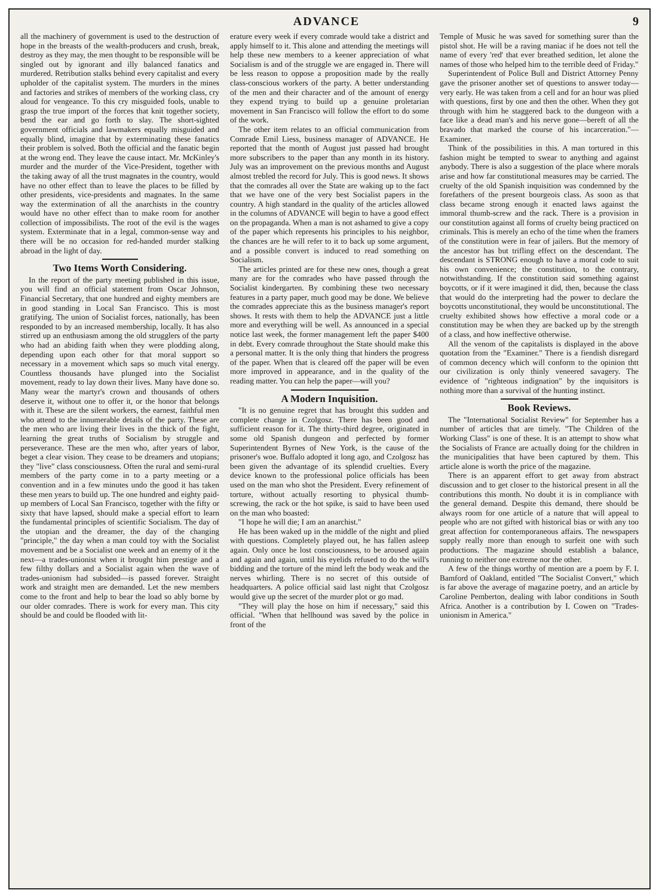ADVANCE 9
all the machinery of government is used to the destruction of hope in the breasts of the wealth-producers and crush, break, destroy as they may, the men thought to be responsible will be singled out by ignorant and illy balanced fanatics and murdered. Retribution stalks behind every capitalist and every upholder of the capitalist system. The murders in the mines and factories and strikes of members of the working class, cry aloud for vengeance. To this cry misguided fools, unable to grasp the true import of the forces that knit together society, bend the ear and go forth to slay. The short-sighted government officials and lawmakers equally misguided and equally blind, imagine that by exterminating these fanatics their problem is solved. Both the official and the fanatic begin at the wrong end. They leave the cause intact. Mr. McKinley's murder and the murder of the Vice-President, together with the taking away of all the trust magnates in the country, would have no other effect than to leave the places to be filled by other presidents, vice-presidents and magnates. In the same way the extermination of all the anarchists in the country would have no other effect than to make room for another collection of impossibilists. The root of the evil is the wages system. Exterminate that in a legal, common-sense way and there will be no occasion for red-handed murder stalking abroad in the light of day.
Two Items Worth Considering.
In the report of the party meeting published in this issue, you will find an official statement from Oscar Johnson, Financial Secretary, that one hundred and eighty members are in good standing in Local San Francisco. This is most gratifying. The union of Socialist forces, nationally, has been responded to by an increased membership, locally. It has also stirred up an enthusiasm among the old strugglers of the party who had an abiding faith when they were plodding along, depending upon each other for that moral support so necessary in a movement which saps so much vital energy. Countless thousands have plunged into the Socialist movement, ready to lay down their lives. Many have done so. Many wear the martyr's crown and thousands of others deserve it, without one to offer it, or the honor that belongs with it. These are the silent workers, the earnest, faithful men who attend to the innumerable details of the party. These are the men who are living their lives in the thick of the fight, learning the great truths of Socialism by struggle and perseverance. These are the men who, after years of labor, beget a clear vision. They cease to be dreamers and utopians; they "live" class consciousness. Often the rural and semi-rural members of the party come in to a party meeting or a convention and in a few minutes undo the good it has taken these men years to build up. The one hundred and eighty paid-up members of Local San Francisco, together with the fifty or sixty that have lapsed, should make a special effort to learn the fundamental principles of scientific Socialism. The day of the utopian and the dreamer, the day of the changing "principle," the day when a man could toy with the Socialist movement and be a Socialist one week and an enemy of it the next—a trades-unionist when it brought him prestige and a few filthy dollars and a Socialist again when the wave of trades-unionism had subsided—is passed forever. Straight work and straight men are demanded. Let the new members come to the front and help to bear the load so ably borne by our older comrades. There is work for every man. This city should be and could be flooded with lit-
erature every week if every comrade would take a district and apply himself to it. This alone and attending the meetings will help these new members to a keener appreciation of what Socialism is and of the struggle we are engaged in. There will be less reason to oppose a proposition made by the really class-conscious workers of the party. A better understanding of the men and their character and of the amount of energy they expend trying to build up a genuine proletarian movement in San Francisco will follow the effort to do some of the work.
The other item relates to an official communication from Comrade Emil Liess, business manager of ADVANCE. He reported that the month of August just passed had brought more subscribers to the paper than any month in its history. July was an improvement on the previous months and August almost trebled the record for July. This is good news. It shows that the comrades all over the State are waking up to the fact that we have one of the very best Socialist papers in the country. A high standard in the quality of the articles allowed in the columns of ADVANCE will begin to have a good effect on the propaganda. When a man is not ashamed to give a copy of the paper which represents his principles to his neighbor, the chances are he will refer to it to back up some argument, and a possible convert is induced to read something on Socialism.
The articles printed are for these new ones, though a great many are for the comrades who have passed through the Socialist kindergarten. By combining these two necessary features in a party paper, much good may be done. We believe the comrades appreciate this as the business manager's report shows. It rests with them to help the ADVANCE just a little more and everything will be well. As announced in a special notice last week, the former management left the paper $400 in debt. Every comrade throughout the State should make this a personal matter. It is the only thing that hinders the progress of the paper. When that is cleared off the paper will be even more improved in appearance, and in the quality of the reading matter. You can help the paper—will you?
A Modern Inquisition.
"It is no genuine regret that has brought this sudden and complete change in Czolgosz. There has been good and sufficient reason for it. The thirty-third degree, originated in some old Spanish dungeon and perfected by former Superintendent Byrnes of New York, is the cause of the prisoner's woe. Buffalo adopted it long ago, and Czolgosz has been given the advantage of its splendid cruelties. Every device known to the professional police officials has been used on the man who shot the President. Every refinement of torture, without actually resorting to physical thumb-screwing, the rack or the hot spike, is said to have been used on the man who boasted:
"I hope he will die; I am an anarchist."
He has been waked up in the middle of the night and plied with questions. Completely played out, he has fallen asleep again. Only once he lost consciousness, to be aroused again and again and again, until his eyelids refused to do the will's bidding and the torture of the mind left the body weak and the nerves whirling. There is no secret of this outside of headquarters. A police official said last night that Czolgosz would give up the secret of the murder plot or go mad.
"They will play the hose on him if necessary," said this official. "When that hellhound was saved by the police in front of the
Temple of Music he was saved for something surer than the pistol shot. He will be a raving maniac if he does not tell the name of every 'red' that ever breathed sedition, let alone the names of those who helped him to the terrible deed of Friday."
Superintendent of Police Bull and District Attorney Penny gave the prisoner another set of questions to answer today—very early. He was taken from a cell and for an hour was plied with questions, first by one and then the other. When they got through with him he staggered back to the dungeon with a face like a dead man's and his nerve gone—bereft of all the bravado that marked the course of his incarceration."—Examiner.
Think of the possibilities in this. A man tortured in this fashion might be tempted to swear to anything and against anybody. There is also a suggestion of the place where morals arise and how far constitutional measures may be carried. The cruelty of the old Spanish inquisition was condemned by the forefathers of the present bourgeois class. As soon as that class became strong enough it enacted laws against the immoral thumb-screw and the rack. There is a provision in our constitution against all forms of cruelty being practiced on criminals. This is merely an echo of the time when the framers of the constitution were in fear of jailers. But the memory of the ancestor has but trifling effect on the descendant. The descendant is STRONG enough to have a moral code to suit his own convenience; the constitution, to the contrary, notwithstanding. If the constitution said something against boycotts, or if it were imagined it did, then, because the class that would do the interpreting had the power to declare the boycotts unconstitutional, they would be unconstitutional. The cruelty exhibited shows how effective a moral code or a constitution may be when they are backed up by the strength of a class, and how ineffective otherwise.
All the venom of the capitalists is displayed in the above quotation from the "Examiner." There is a fiendish disregard of common decency which will conform to the opinion thtt our civilization is only thinly veneered savagery. The evidence of "righteous indignation" by the inquisitors is nothing more than a survival of the hunting instinct.
Book Reviews.
The "International Socialist Review" for September has a number of articles that are timely. "The Children of the Working Class" is one of these. It is an attempt to show what the Socialists of France are actually doing for the children in the municipalities that have been captured by them. This article alone is worth the price of the magazine.
There is an apparent effort to get away from abstract discussion and to get closer to the historical present in all the contributions this month. No doubt it is in compliance with the general demand. Despite this demand, there should be always room for one article of a nature that will appeal to people who are not gifted with historical bias or with any too great affection for contemporaneous affairs. The newspapers supply really more than enough to surfeit one with such productions. The magazine should establish a balance, running to neither one extreme nor the other.
A few of the things worthy of mention are a poem by F. I. Bamford of Oakland, entitled "The Socialist Convert," which is far above the average of magazine poetry, and an article by Caroline Pemberton, dealing with labor conditions in South Africa. Another is a contribution by I. Cowen on "Trades-unionism in America."